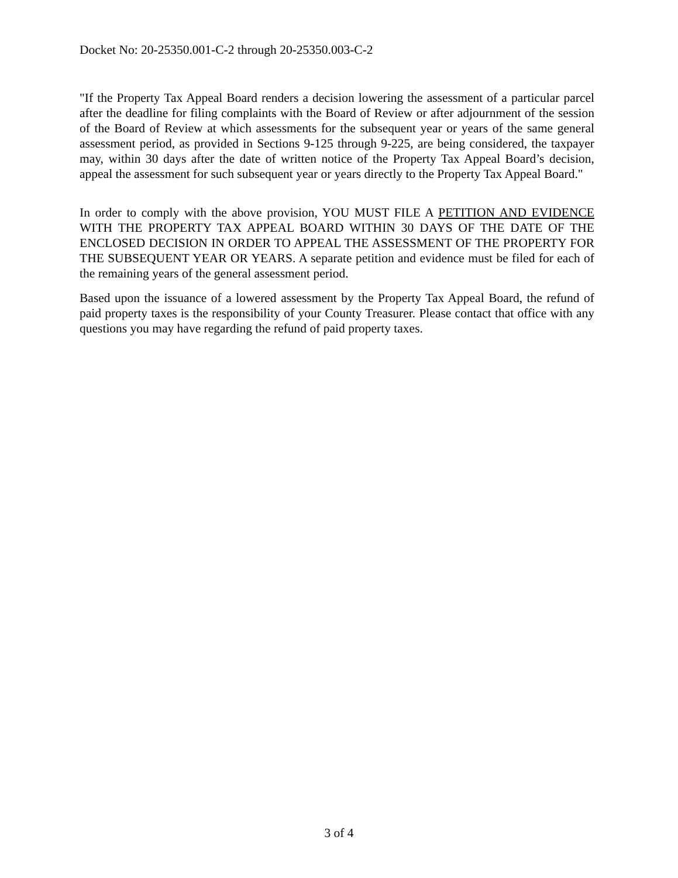Docket No: 20-25350.001-C-2 through 20-25350.003-C-2
"If the Property Tax Appeal Board renders a decision lowering the assessment of a particular parcel after the deadline for filing complaints with the Board of Review or after adjournment of the session of the Board of Review at which assessments for the subsequent year or years of the same general assessment period, as provided in Sections 9-125 through 9-225, are being considered, the taxpayer may, within 30 days after the date of written notice of the Property Tax Appeal Board’s decision, appeal the assessment for such subsequent year or years directly to the Property Tax Appeal Board."
In order to comply with the above provision, YOU MUST FILE A PETITION AND EVIDENCE WITH THE PROPERTY TAX APPEAL BOARD WITHIN 30 DAYS OF THE DATE OF THE ENCLOSED DECISION IN ORDER TO APPEAL THE ASSESSMENT OF THE PROPERTY FOR THE SUBSEQUENT YEAR OR YEARS. A separate petition and evidence must be filed for each of the remaining years of the general assessment period.
Based upon the issuance of a lowered assessment by the Property Tax Appeal Board, the refund of paid property taxes is the responsibility of your County Treasurer. Please contact that office with any questions you may have regarding the refund of paid property taxes.
3 of 4